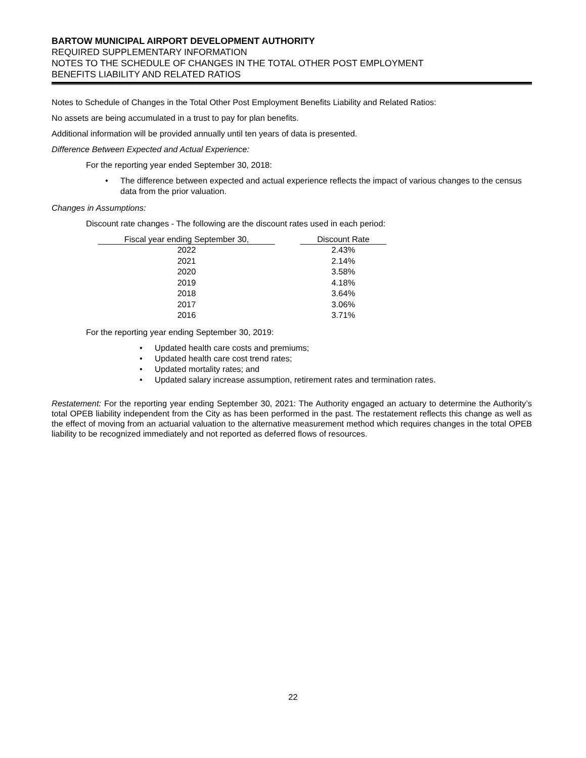BARTOW MUNICIPAL AIRPORT DEVELOPMENT AUTHORITY
REQUIRED SUPPLEMENTARY INFORMATION
NOTES TO THE SCHEDULE OF CHANGES IN THE TOTAL OTHER POST EMPLOYMENT
BENEFITS LIABILITY AND RELATED RATIOS
Notes to Schedule of Changes in the Total Other Post Employment Benefits Liability and Related Ratios:
No assets are being accumulated in a trust to pay for plan benefits.
Additional information will be provided annually until ten years of data is presented.
Difference Between Expected and Actual Experience:
For the reporting year ended September 30, 2018:
• The difference between expected and actual experience reflects the impact of various changes to the census data from the prior valuation.
Changes in Assumptions:
Discount rate changes - The following are the discount rates used in each period:
| Fiscal year ending September 30, | | Discount Rate |
| --- | --- | --- |
| 2022 | | 2.43% |
| 2021 | | 2.14% |
| 2020 | | 3.58% |
| 2019 | | 4.18% |
| 2018 | | 3.64% |
| 2017 | | 3.06% |
| 2016 | | 3.71% |
For the reporting year ending September 30, 2019:
• Updated health care costs and premiums;
• Updated health care cost trend rates;
• Updated mortality rates; and
• Updated salary increase assumption, retirement rates and termination rates.
Restatement: For the reporting year ending September 30, 2021: The Authority engaged an actuary to determine the Authority’s total OPEB liability independent from the City as has been performed in the past. The restatement reflects this change as well as the effect of moving from an actuarial valuation to the alternative measurement method which requires changes in the total OPEB liability to be recognized immediately and not reported as deferred flows of resources.
22